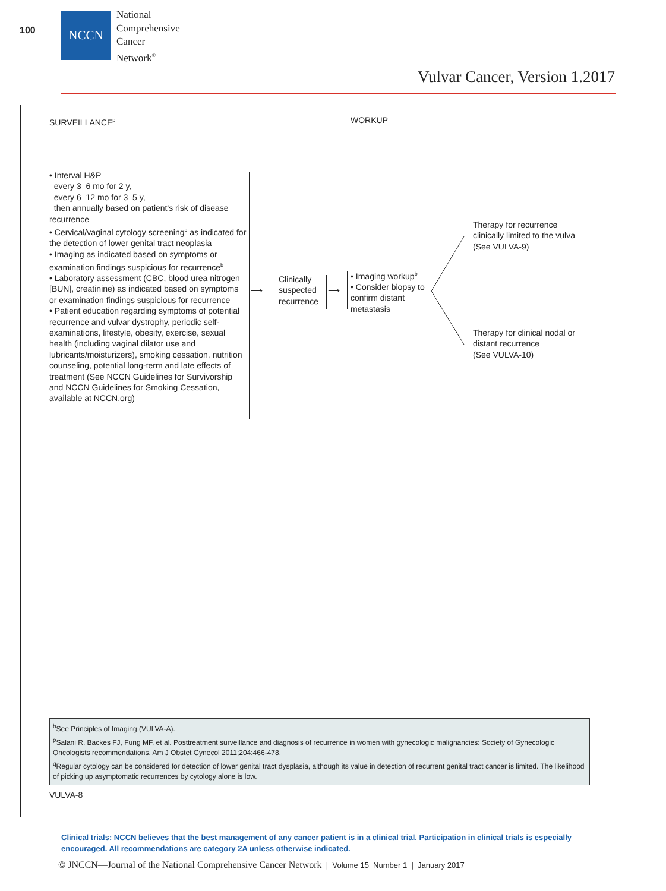100
NCCN
National
Comprehensive
Cancer
Network<sup>®</sup>
Vulvar Cancer, Version 1.2017
SURVEILLANCE<sup>p</sup> WORKUP
• Interval H&P
every 3–6 mo for 2 y,
every 6–12 mo for 3–5 y,
then annually based on patient's risk of disease recurrence
• Cervical/vaginal cytology screening<sup>q</sup> as indicated for the detection of lower genital tract neoplasia
• Imaging as indicated based on symptoms or examination findings suspicious for recurrence<sup>b</sup>
• Laboratory assessment (CBC, blood urea nitrogen [BUN], creatinine) as indicated based on symptoms or examination findings suspicious for recurrence
• Patient education regarding symptoms of potential recurrence and vulvar dystrophy, periodic self-examinations, lifestyle, obesity, exercise, sexual health (including vaginal dilator use and lubricants/moisturizers), smoking cessation, nutrition counseling, potential long-term and late effects of treatment (See NCCN Guidelines for Survivorship and NCCN Guidelines for Smoking Cessation, available at NCCN.org)
⟶
Clinically
suspected
recurrence
⟶
• Imaging workup<sup>b</sup>
• Consider biopsy to confirm distant metastasis
Therapy for recurrence
clinically limited to the vulva
(See VULVA-9)
Therapy for clinical nodal or
distant recurrence
(See VULVA-10)
<sup>b</sup> See Principles of Imaging (VULVA-A).
<sup>p</sup> Salani R, Backes FJ, Fung MF, et al. Posttreatment surveillance and diagnosis of recurrence in women with gynecologic malignancies: Society of Gynecologic Oncologists recommendations. Am J Obstet Gynecol 2011;204:466-478.
<sup>q</sup> Regular cytology can be considered for detection of lower genital tract dysplasia, although its value in detection of recurrent genital tract cancer is limited. The likelihood of picking up asymptomatic recurrences by cytology alone is low.
VULVA-8
Clinical trials: NCCN believes that the best management of any cancer patient is in a clinical trial. Participation in clinical trials is especially encouraged. All recommendations are category 2A unless otherwise indicated.
© JNCCN—Journal of the National Comprehensive Cancer Network | Volume 15 Number 1 | January 2017